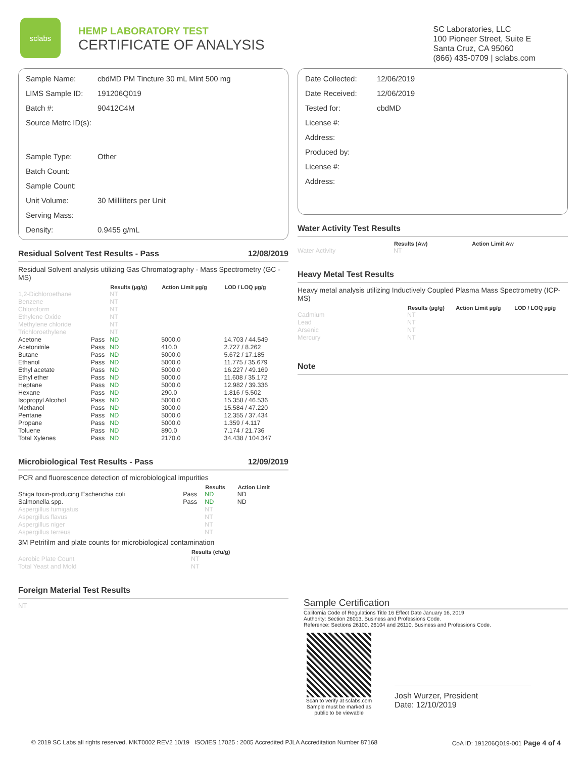sclabs
HEMP LABORATORY TEST
CERTIFICATE OF ANALYSIS
SC Laboratories, LLC
100 Pioneer Street, Suite E
Santa Cruz, CA 95060
(866) 435-0709 | sclabs.com
| Sample Name: | cbdMD PM Tincture 30 mL Mint 500 mg |
| LIMS Sample ID: | 191206Q019 |
| Batch #: | 90412C4M |
| Source Metrc ID(s): | |
| Sample Type: | Other |
| Batch Count: | |
| Sample Count: | |
| Unit Volume: | 30 Milliliters per Unit |
| Serving Mass: | |
| Density: | 0.9455 g/mL |
Residual Solvent Test Results - Pass 12/08/2019
Residual Solvent analysis utilizing Gas Chromatography - Mass Spectrometry (GC - MS)
| | | Results (µg/g) | Action Limit µg/g | LOD / LOQ µg/g |
| --- | --- | --- | --- | --- |
| 1,2-Dichloroethane | | NT | | |
| Benzene | | NT | | |
| Chloroform | | NT | | |
| Ethylene Oxide | | NT | | |
| Methylene chloride | | NT | | |
| Trichloroethylene | | NT | | |
| Acetone | Pass | ND | 5000.0 | 14.703 / 44.549 |
| Acetonitrile | Pass | ND | 410.0 | 2.727 / 8.262 |
| Butane | Pass | ND | 5000.0 | 5.672 / 17.185 |
| Ethanol | Pass | ND | 5000.0 | 11.775 / 35.679 |
| Ethyl acetate | Pass | ND | 5000.0 | 16.227 / 49.169 |
| Ethyl ether | Pass | ND | 5000.0 | 11.608 / 35.172 |
| Heptane | Pass | ND | 5000.0 | 12.982 / 39.336 |
| Hexane | Pass | ND | 290.0 | 1.816 / 5.502 |
| Isopropyl Alcohol | Pass | ND | 5000.0 | 15.358 / 46.536 |
| Methanol | Pass | ND | 3000.0 | 15.584 / 47.220 |
| Pentane | Pass | ND | 5000.0 | 12.355 / 37.434 |
| Propane | Pass | ND | 5000.0 | 1.359 / 4.117 |
| Toluene | Pass | ND | 890.0 | 7.174 / 21.736 |
| Total Xylenes | Pass | ND | 2170.0 | 34.438 / 104.347 |
Microbiological Test Results - Pass 12/09/2019
PCR and fluorescence detection of microbiological impurities
| | | Results | Action Limit |
| --- | --- | --- | --- |
| Shiga toxin-producing Escherichia coli | Pass | ND | ND |
| Salmonella spp. | Pass | ND | ND |
| Aspergillus fumigatus | | NT | |
| Aspergillus flavus | | NT | |
| Aspergillus niger | | NT | |
| Aspergillus terreus | | NT | |
3M Petrifilm and plate counts for microbiological contamination
| | Results (cfu/g) |
| --- | --- |
| Aerobic Plate Count | NT |
| Total Yeast and Mold | NT |
Foreign Material Test Results
NT
| Date Collected: | 12/06/2019 |
| Date Received: | 12/06/2019 |
| Tested for: | cbdMD |
| License #: | |
| Address: | |
| Produced by: | |
| License #: | |
| Address: | |
Water Activity Test Results
| | Results (Aw) | Action Limit Aw |
| --- | --- | --- |
| Water Activity | NT | |
Heavy Metal Test Results
Heavy metal analysis utilizing Inductively Coupled Plasma Mass Spectrometry (ICP-MS)
| | Results (µg/g) | Action Limit µg/g | LOD / LOQ µg/g |
| --- | --- | --- | --- |
| Cadmium | NT | | |
| Lead | NT | | |
| Arsenic | NT | | |
| Mercury | NT | | |
Note
Sample Certification
California Code of Regulations Title 16 Effect Date January 16, 2019
Authority: Section 26013, Business and Professions Code.
Reference: Sections 26100, 26104 and 26110, Business and Professions Code.
Scan to verify at sclabs.com
Sample must be marked as public to be viewable
Josh Wurzer, President
Date: 12/10/2019
© 2019 SC Labs all rights reserved. MKT0002 REV2 10/19 ISO/IES 17025 : 2005 Accredited PJLA Accreditation Number 87168 CoA ID: 191206Q019-001 Page 4 of 4